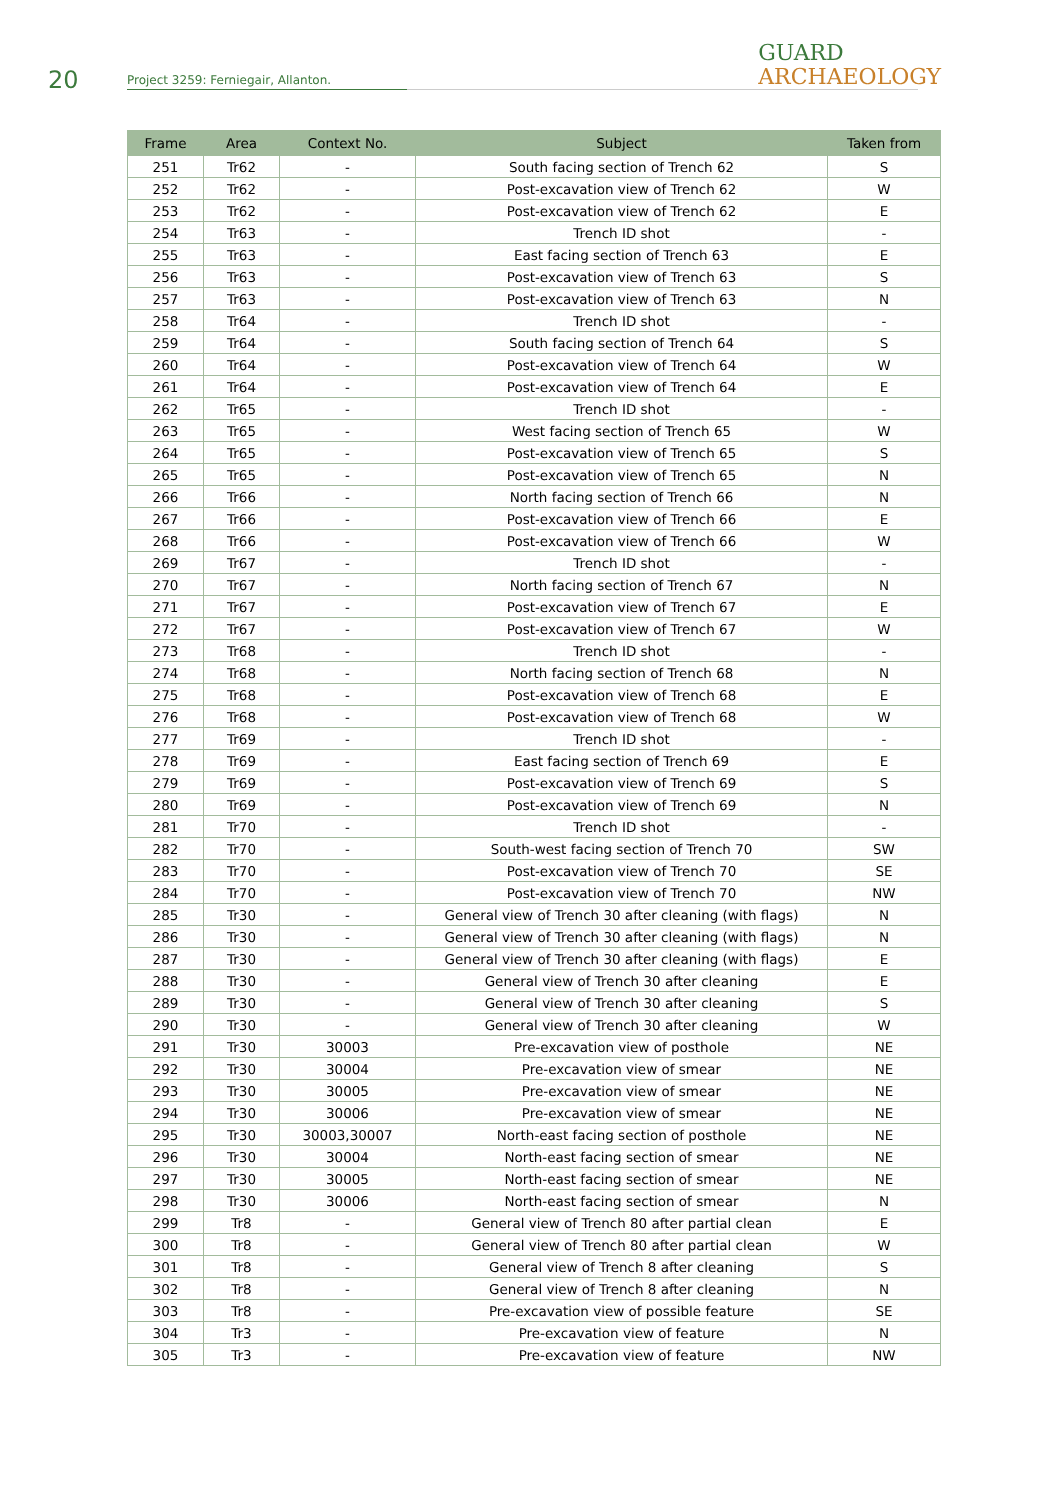20
Project 3259: Ferniegair, Allanton.
GUARD
ARCHAEOLOGY
| Frame | Area | Context No. | Subject | Taken from |
| --- | --- | --- | --- | --- |
| 251 | Tr62 | - | South facing section of Trench 62 | S |
| 252 | Tr62 | - | Post-excavation view of Trench 62 | W |
| 253 | Tr62 | - | Post-excavation view of Trench 62 | E |
| 254 | Tr63 | - | Trench ID shot | - |
| 255 | Tr63 | - | East facing section of Trench 63 | E |
| 256 | Tr63 | - | Post-excavation view of Trench 63 | S |
| 257 | Tr63 | - | Post-excavation view of Trench 63 | N |
| 258 | Tr64 | - | Trench ID shot | - |
| 259 | Tr64 | - | South facing section of Trench 64 | S |
| 260 | Tr64 | - | Post-excavation view of Trench 64 | W |
| 261 | Tr64 | - | Post-excavation view of Trench 64 | E |
| 262 | Tr65 | - | Trench ID shot | - |
| 263 | Tr65 | - | West facing section of Trench 65 | W |
| 264 | Tr65 | - | Post-excavation view of Trench 65 | S |
| 265 | Tr65 | - | Post-excavation view of Trench 65 | N |
| 266 | Tr66 | - | North facing section of Trench 66 | N |
| 267 | Tr66 | - | Post-excavation view of Trench 66 | E |
| 268 | Tr66 | - | Post-excavation view of Trench 66 | W |
| 269 | Tr67 | - | Trench ID shot | - |
| 270 | Tr67 | - | North facing section of Trench 67 | N |
| 271 | Tr67 | - | Post-excavation view of Trench 67 | E |
| 272 | Tr67 | - | Post-excavation view of Trench 67 | W |
| 273 | Tr68 | - | Trench ID shot | - |
| 274 | Tr68 | - | North facing section of Trench 68 | N |
| 275 | Tr68 | - | Post-excavation view of Trench 68 | E |
| 276 | Tr68 | - | Post-excavation view of Trench 68 | W |
| 277 | Tr69 | - | Trench ID shot | - |
| 278 | Tr69 | - | East facing section of Trench 69 | E |
| 279 | Tr69 | - | Post-excavation view of Trench 69 | S |
| 280 | Tr69 | - | Post-excavation view of Trench 69 | N |
| 281 | Tr70 | - | Trench ID shot | - |
| 282 | Tr70 | - | South-west facing section of Trench 70 | SW |
| 283 | Tr70 | - | Post-excavation view of Trench 70 | SE |
| 284 | Tr70 | - | Post-excavation view of Trench 70 | NW |
| 285 | Tr30 | - | General view of Trench 30 after cleaning (with flags) | N |
| 286 | Tr30 | - | General view of Trench 30 after cleaning (with flags) | N |
| 287 | Tr30 | - | General view of Trench 30 after cleaning (with flags) | E |
| 288 | Tr30 | - | General view of Trench 30 after cleaning | E |
| 289 | Tr30 | - | General view of Trench 30 after cleaning | S |
| 290 | Tr30 | - | General view of Trench 30 after cleaning | W |
| 291 | Tr30 | 30003 | Pre-excavation view of posthole | NE |
| 292 | Tr30 | 30004 | Pre-excavation view of smear | NE |
| 293 | Tr30 | 30005 | Pre-excavation view of smear | NE |
| 294 | Tr30 | 30006 | Pre-excavation view of smear | NE |
| 295 | Tr30 | 30003,30007 | North-east facing section of posthole | NE |
| 296 | Tr30 | 30004 | North-east facing section of smear | NE |
| 297 | Tr30 | 30005 | North-east facing section of smear | NE |
| 298 | Tr30 | 30006 | North-east facing section of smear | N |
| 299 | Tr8 | - | General view of Trench 80 after partial clean | E |
| 300 | Tr8 | - | General view of Trench 80 after partial clean | W |
| 301 | Tr8 | - | General view of Trench 8 after cleaning | S |
| 302 | Tr8 | - | General view of Trench 8 after cleaning | N |
| 303 | Tr8 | - | Pre-excavation view of possible feature | SE |
| 304 | Tr3 | - | Pre-excavation view of feature | N |
| 305 | Tr3 | - | Pre-excavation view of feature | NW |